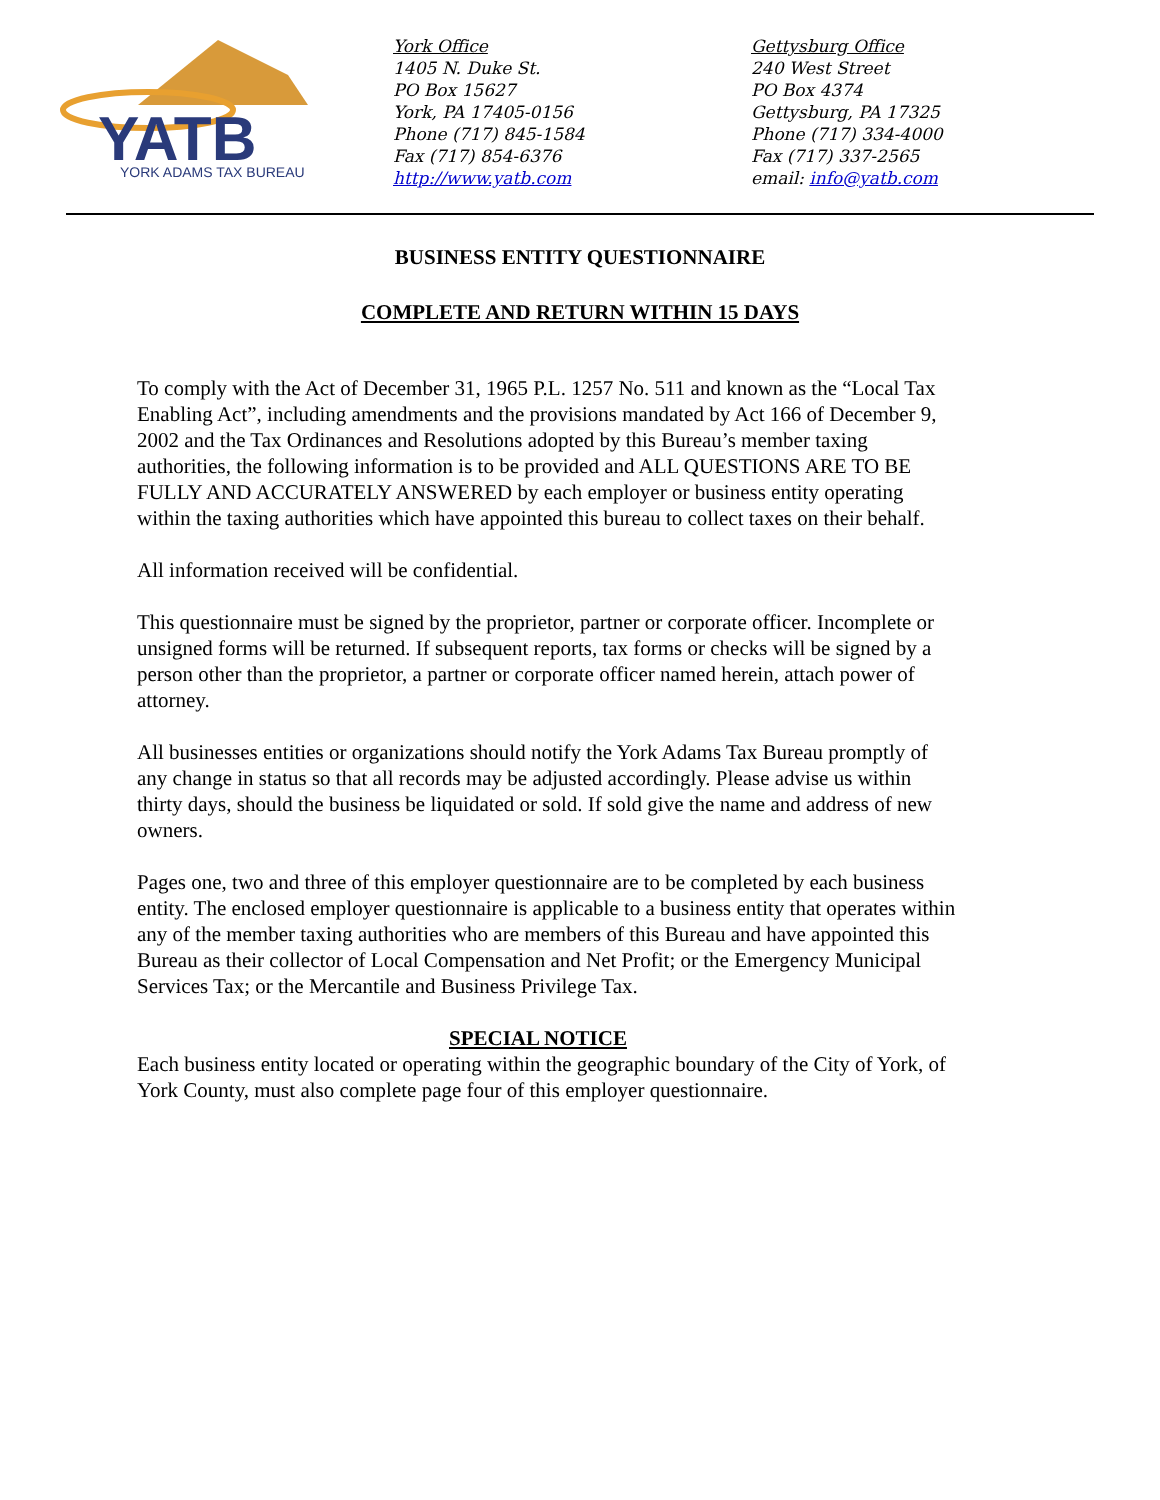YATB
YORK ADAMS TAX BUREAU
York Office
1405 N. Duke St.
PO Box 15627
York, PA 17405-0156
Phone (717) 845-1584
Fax (717) 854-6376
http://www.yatb.com
Gettysburg Office
240 West Street
PO Box 4374
Gettysburg, PA 17325
Phone (717) 334-4000
Fax (717) 337-2565
email: info@yatb.com
BUSINESS ENTITY QUESTIONNAIRE
COMPLETE AND RETURN WITHIN 15 DAYS
To comply with the Act of December 31, 1965 P.L. 1257 No. 511 and known as the “Local Tax Enabling Act”, including amendments and the provisions mandated by Act 166 of December 9, 2002 and the Tax Ordinances and Resolutions adopted by this Bureau’s member taxing authorities, the following information is to be provided and ALL QUESTIONS ARE TO BE FULLY AND ACCURATELY ANSWERED by each employer or business entity operating within the taxing authorities which have appointed this bureau to collect taxes on their behalf.
All information received will be confidential.
This questionnaire must be signed by the proprietor, partner or corporate officer. Incomplete or unsigned forms will be returned. If subsequent reports, tax forms or checks will be signed by a person other than the proprietor, a partner or corporate officer named herein, attach power of attorney.
All businesses entities or organizations should notify the York Adams Tax Bureau promptly of any change in status so that all records may be adjusted accordingly. Please advise us within thirty days, should the business be liquidated or sold. If sold give the name and address of new owners.
Pages one, two and three of this employer questionnaire are to be completed by each business entity. The enclosed employer questionnaire is applicable to a business entity that operates within any of the member taxing authorities who are members of this Bureau and have appointed this Bureau as their collector of Local Compensation and Net Profit; or the Emergency Municipal Services Tax; or the Mercantile and Business Privilege Tax.
SPECIAL NOTICE
Each business entity located or operating within the geographic boundary of the City of York, of York County, must also complete page four of this employer questionnaire.